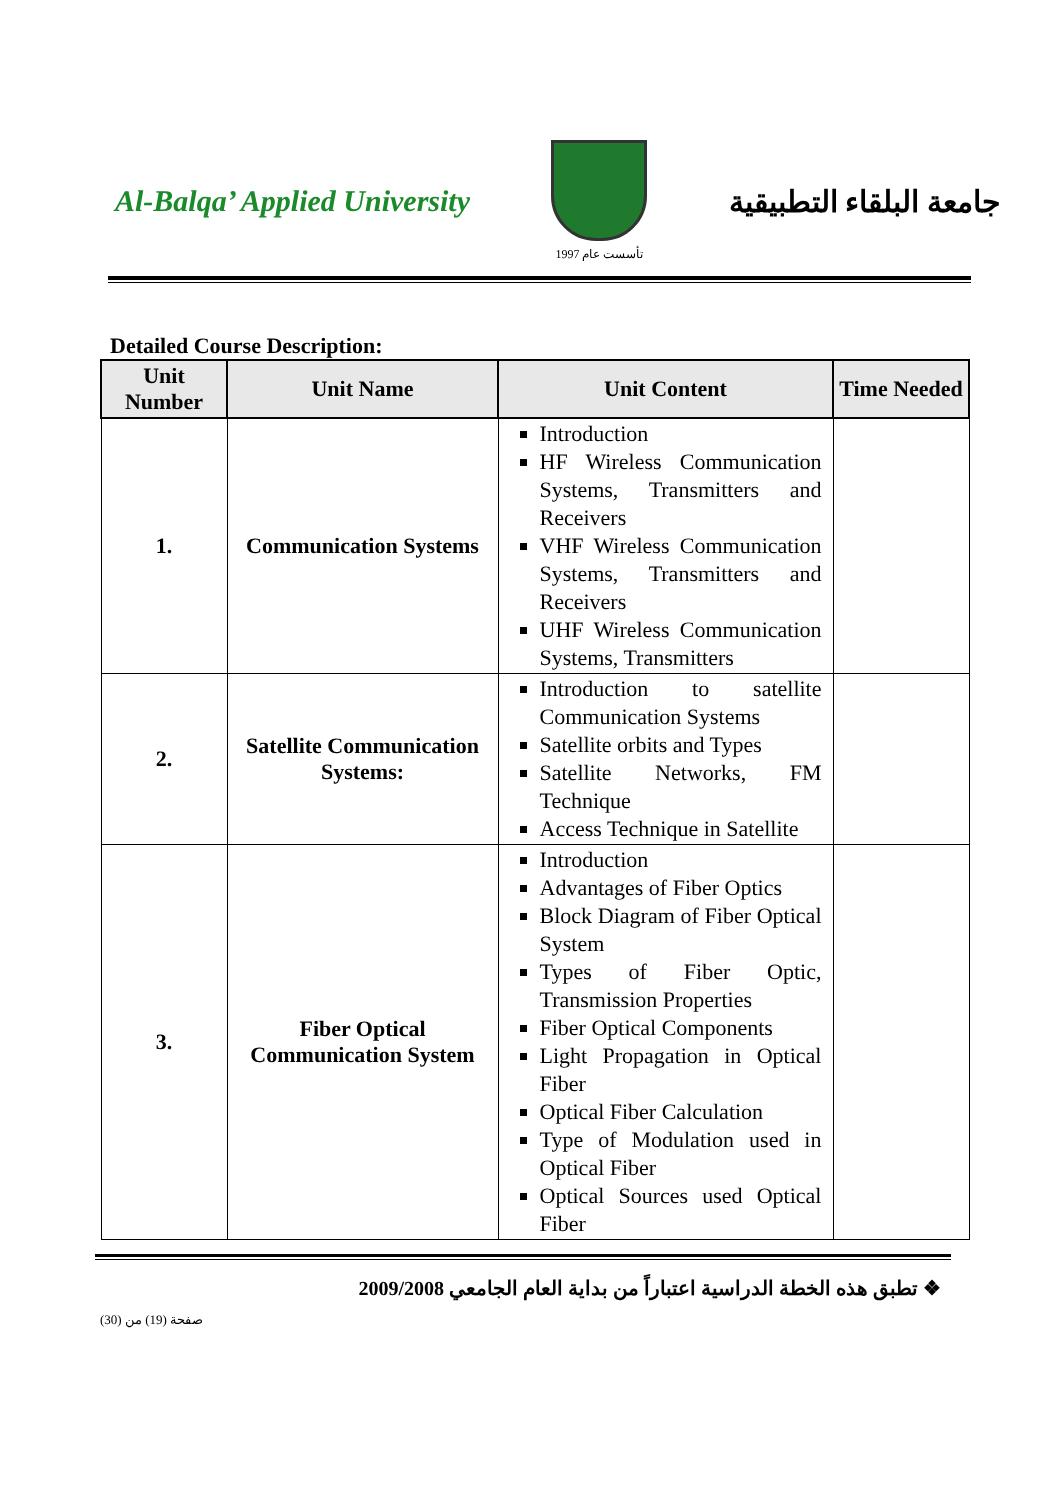Al-Balqa’ Applied University
تأسست عام 1997
جامعة البلقاء التطبيقية
Detailed Course Description:
| Unit Number | Unit Name | Unit Content | Time Needed |
| --- | --- | --- | --- |
| 1. | Communication Systems | Introduction HF Wireless Communication Systems, Transmitters and Receivers VHF Wireless Communication Systems, Transmitters and Receivers UHF Wireless Communication Systems, Transmitters | |
| 2. | Satellite Communication Systems: | Introduction to satellite Communication Systems Satellite orbits and Types Satellite Networks, FM Technique Access Technique in Satellite | |
| 3. | Fiber Optical Communication System | Introduction Advantages of Fiber Optics Block Diagram of Fiber Optical System Types of Fiber Optic, Transmission Properties Fiber Optical Components Light Propagation in Optical Fiber Optical Fiber Calculation Type of Modulation used in Optical Fiber Optical Sources used Optical Fiber | |
❖ تطبق هذه الخطة الدراسية اعتباراً من بداية العام الجامعي 2009/2008
صفحة (19) من (30)